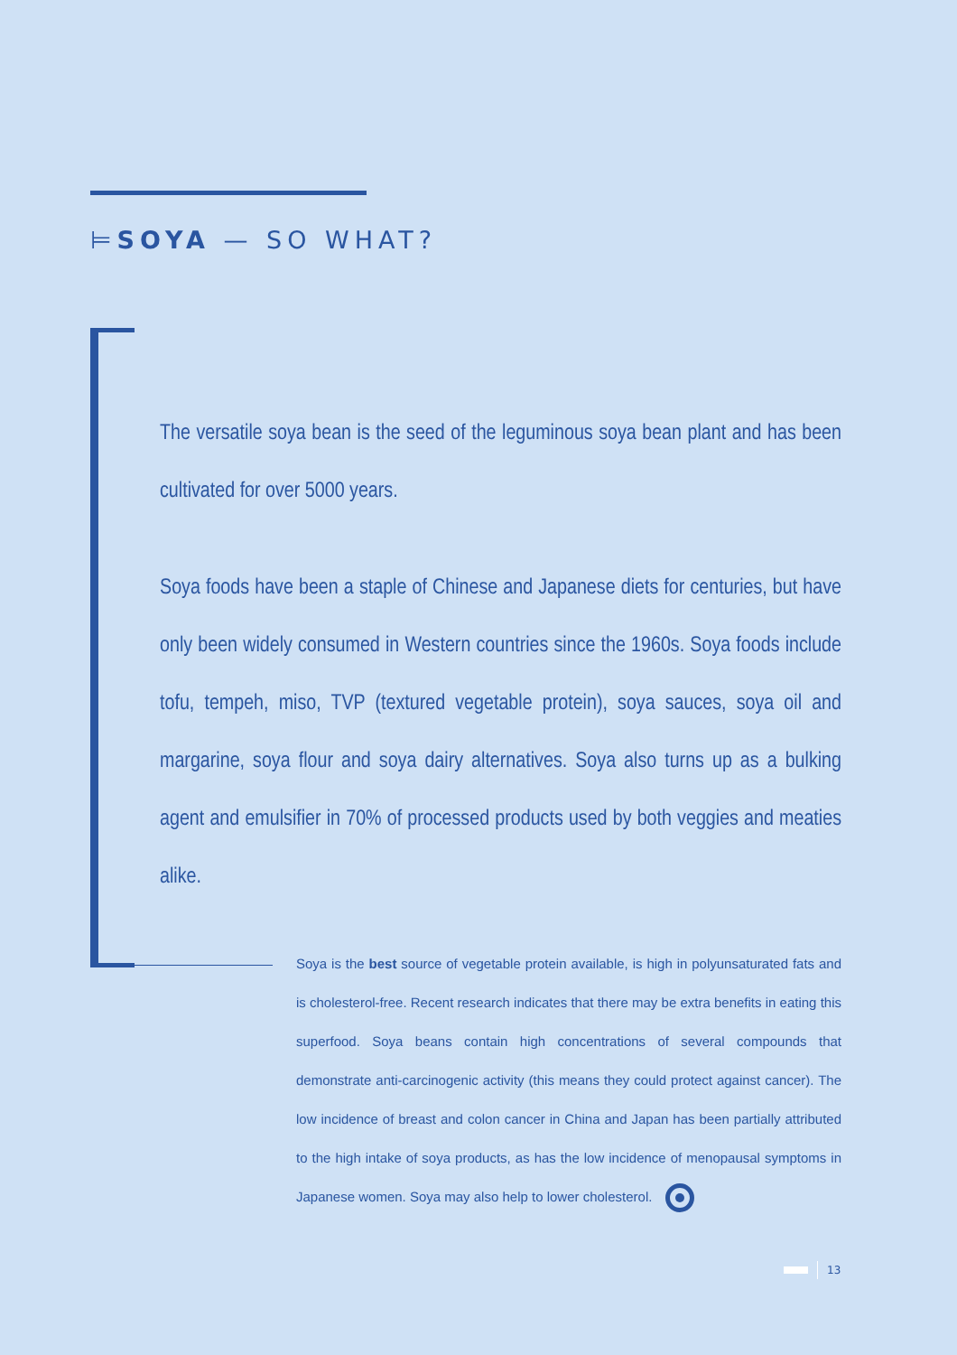⊨SOYA — SO WHAT?
The versatile soya bean is the seed of the leguminous soya bean plant and has been cultivated for over 5000 years.
Soya foods have been a staple of Chinese and Japanese diets for centuries, but have only been widely consumed in Western countries since the 1960s. Soya foods include tofu, tempeh, miso, TVP (textured vegetable protein), soya sauces, soya oil and margarine, soya flour and soya dairy alternatives. Soya also turns up as a bulking agent and emulsifier in 70% of processed products used by both veggies and meaties alike.
Soya is the best source of vegetable protein available, is high in polyunsaturated fats and is cholesterol-free. Recent research indicates that there may be extra benefits in eating this superfood. Soya beans contain high concentrations of several compounds that demonstrate anti-carcinogenic activity (this means they could protect against cancer). The low incidence of breast and colon cancer in China and Japan has been partially attributed to the high intake of soya products, as has the low incidence of menopausal symptoms in Japanese women. Soya may also help to lower cholesterol.
13